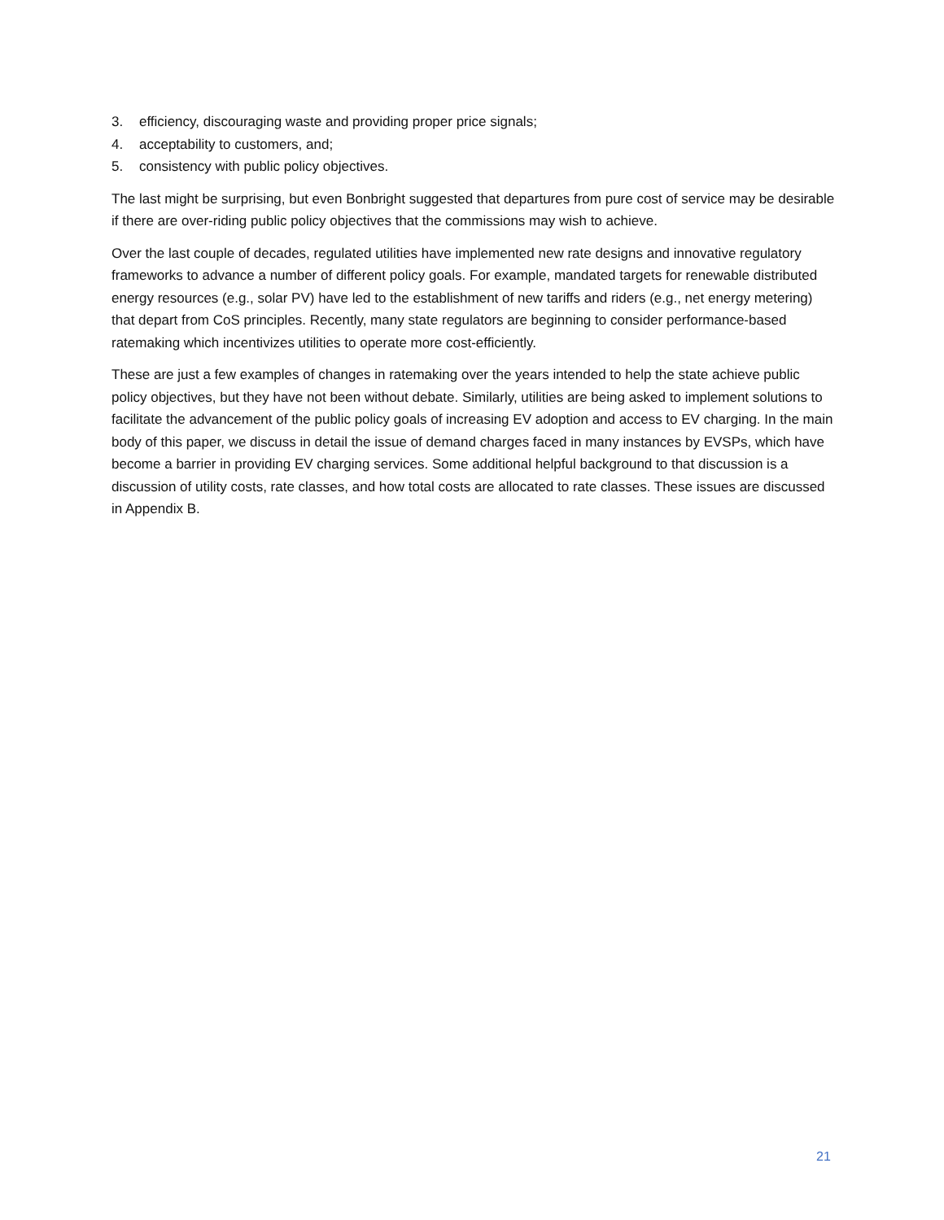3. efficiency, discouraging waste and providing proper price signals;
4. acceptability to customers, and;
5. consistency with public policy objectives.
The last might be surprising, but even Bonbright suggested that departures from pure cost of service may be desirable if there are over-riding public policy objectives that the commissions may wish to achieve.
Over the last couple of decades, regulated utilities have implemented new rate designs and innovative regulatory frameworks to advance a number of different policy goals. For example, mandated targets for renewable distributed energy resources (e.g., solar PV) have led to the establishment of new tariffs and riders (e.g., net energy metering) that depart from CoS principles. Recently, many state regulators are beginning to consider performance-based ratemaking which incentivizes utilities to operate more cost-efficiently.
These are just a few examples of changes in ratemaking over the years intended to help the state achieve public policy objectives, but they have not been without debate. Similarly, utilities are being asked to implement solutions to facilitate the advancement of the public policy goals of increasing EV adoption and access to EV charging. In the main body of this paper, we discuss in detail the issue of demand charges faced in many instances by EVSPs, which have become a barrier in providing EV charging services. Some additional helpful background to that discussion is a discussion of utility costs, rate classes, and how total costs are allocated to rate classes. These issues are discussed in Appendix B.
21